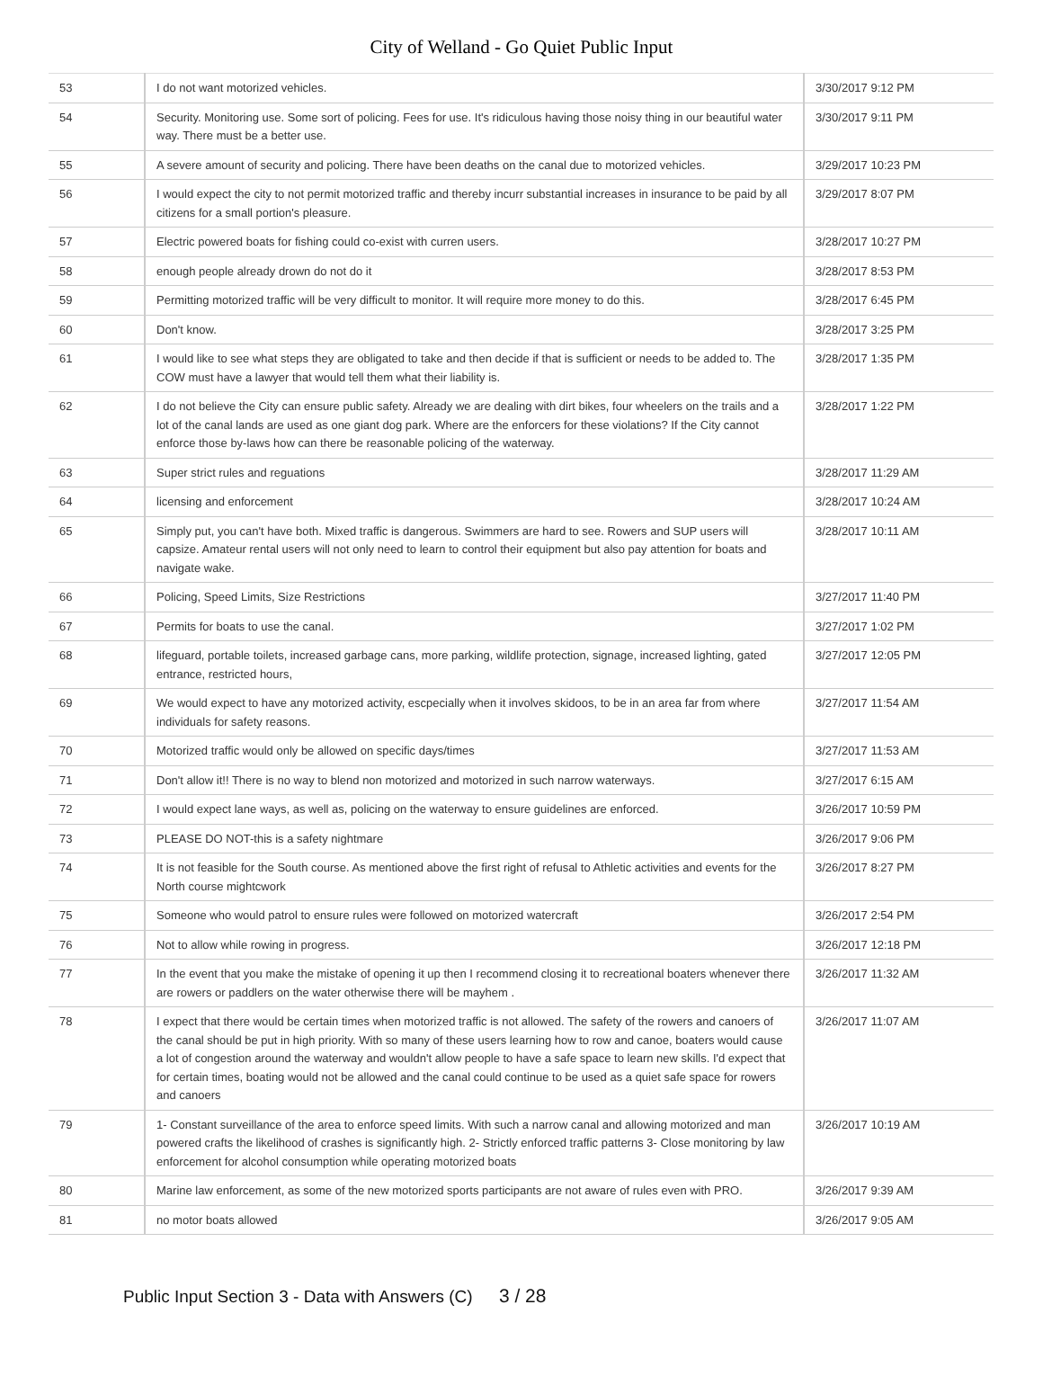City of Welland - Go Quiet Public Input
| 53 | I do not want motorized vehicles. | 3/30/2017 9:12 PM |
| 54 | Security. Monitoring use. Some sort of policing. Fees for use. It's ridiculous having those noisy thing in our beautiful water way. There must be a better use. | 3/30/2017 9:11 PM |
| 55 | A severe amount of security and policing. There have been deaths on the canal due to motorized vehicles. | 3/29/2017 10:23 PM |
| 56 | I would expect the city to not permit motorized traffic and thereby incurr substantial increases in insurance to be paid by all citizens for a small portion's pleasure. | 3/29/2017 8:07 PM |
| 57 | Electric powered boats for fishing could co-exist with curren users. | 3/28/2017 10:27 PM |
| 58 | enough people already drown do not do it | 3/28/2017 8:53 PM |
| 59 | Permitting motorized traffic will be very difficult to monitor. It will require more money to do this. | 3/28/2017 6:45 PM |
| 60 | Don't know. | 3/28/2017 3:25 PM |
| 61 | I would like to see what steps they are obligated to take and then decide if that is sufficient or needs to be added to. The COW must have a lawyer that would tell them what their liability is. | 3/28/2017 1:35 PM |
| 62 | I do not believe the City can ensure public safety. Already we are dealing with dirt bikes, four wheelers on the trails and a lot of the canal lands are used as one giant dog park. Where are the enforcers for these violations? If the City cannot enforce those by-laws how can there be reasonable policing of the waterway. | 3/28/2017 1:22 PM |
| 63 | Super strict rules and reguations | 3/28/2017 11:29 AM |
| 64 | licensing and enforcement | 3/28/2017 10:24 AM |
| 65 | Simply put, you can't have both. Mixed traffic is dangerous. Swimmers are hard to see. Rowers and SUP users will capsize. Amateur rental users will not only need to learn to control their equipment but also pay attention for boats and navigate wake. | 3/28/2017 10:11 AM |
| 66 | Policing, Speed Limits, Size Restrictions | 3/27/2017 11:40 PM |
| 67 | Permits for boats to use the canal. | 3/27/2017 1:02 PM |
| 68 | lifeguard, portable toilets, increased garbage cans, more parking, wildlife protection, signage, increased lighting, gated entrance, restricted hours, | 3/27/2017 12:05 PM |
| 69 | We would expect to have any motorized activity, escpecially when it involves skidoos, to be in an area far from where individuals for safety reasons. | 3/27/2017 11:54 AM |
| 70 | Motorized traffic would only be allowed on specific days/times | 3/27/2017 11:53 AM |
| 71 | Don't allow it!! There is no way to blend non motorized and motorized in such narrow waterways. | 3/27/2017 6:15 AM |
| 72 | I would expect lane ways, as well as, policing on the waterway to ensure guidelines are enforced. | 3/26/2017 10:59 PM |
| 73 | PLEASE DO NOT-this is a safety nightmare | 3/26/2017 9:06 PM |
| 74 | It is not feasible for the South course. As mentioned above the first right of refusal to Athletic activities and events for the North course mightcwork | 3/26/2017 8:27 PM |
| 75 | Someone who would patrol to ensure rules were followed on motorized watercraft | 3/26/2017 2:54 PM |
| 76 | Not to allow while rowing in progress. | 3/26/2017 12:18 PM |
| 77 | In the event that you make the mistake of opening it up then I recommend closing it to recreational boaters whenever there are rowers or paddlers on the water otherwise there will be mayhem . | 3/26/2017 11:32 AM |
| 78 | I expect that there would be certain times when motorized traffic is not allowed. The safety of the rowers and canoers of the canal should be put in high priority. With so many of these users learning how to row and canoe, boaters would cause a lot of congestion around the waterway and wouldn't allow people to have a safe space to learn new skills. I'd expect that for certain times, boating would not be allowed and the canal could continue to be used as a quiet safe space for rowers and canoers | 3/26/2017 11:07 AM |
| 79 | 1- Constant surveillance of the area to enforce speed limits. With such a narrow canal and allowing motorized and man powered crafts the likelihood of crashes is significantly high. 2- Strictly enforced traffic patterns 3- Close monitoring by law enforcement for alcohol consumption while operating motorized boats | 3/26/2017 10:19 AM |
| 80 | Marine law enforcement, as some of the new motorized sports participants are not aware of rules even with PRO. | 3/26/2017 9:39 AM |
| 81 | no motor boats allowed | 3/26/2017 9:05 AM |
Public Input Section 3 - Data with Answers (C) 3 / 28